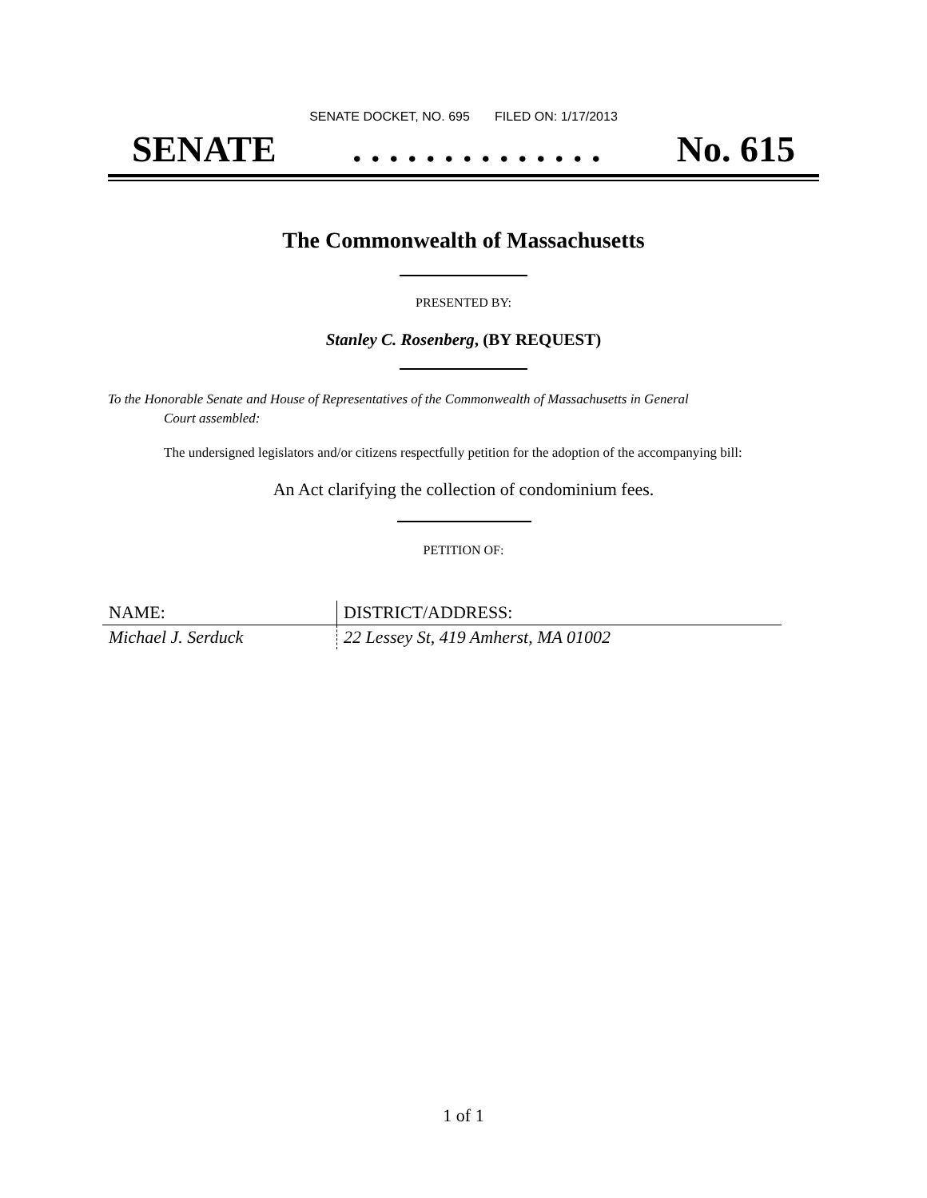SENATE DOCKET, NO. 695 FILED ON: 1/17/2013
SENATE. . . . . . . . . . . . . . No. 615
The Commonwealth of Massachusetts
PRESENTED BY:
Stanley C. Rosenberg, (BY REQUEST)
To the Honorable Senate and House of Representatives of the Commonwealth of Massachusetts in General
Court assembled:
The undersigned legislators and/or citizens respectfully petition for the adoption of the accompanying bill:
An Act clarifying the collection of condominium fees.
PETITION OF:
| NAME: | DISTRICT/ADDRESS: |
| --- | --- |
| Michael J. Serduck | 22 Lessey St, 419 Amherst, MA 01002 |
1 of 1